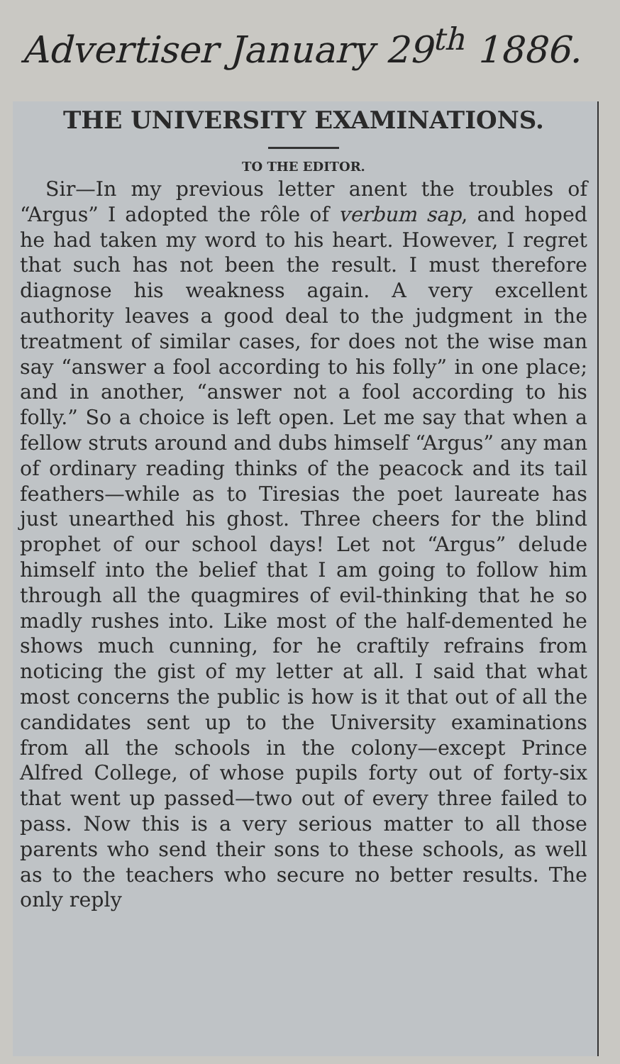Advertiser January 29<sup>th</sup> 1886.
THE UNIVERSITY EXAMINATIONS.
TO THE EDITOR.
Sir—In my previous letter anent the troubles of “Argus” I adopted the rôle of verbum sap, and hoped he had taken my word to his heart. However, I regret that such has not been the result. I must therefore diagnose his weakness again. A very excellent authority leaves a good deal to the judgment in the treatment of similar cases, for does not the wise man say “answer a fool according to his folly” in one place; and in another, “answer not a fool according to his folly.” So a choice is left open. Let me say that when a fellow struts around and dubs himself “Argus” any man of ordinary reading thinks of the peacock and its tail feathers—while as to Tiresias the poet laureate has just unearthed his ghost. Three cheers for the blind prophet of our school days! Let not “Argus” delude himself into the belief that I am going to follow him through all the quagmires of evil-thinking that he so madly rushes into. Like most of the half-demented he shows much cunning, for he craftily refrains from noticing the gist of my letter at all. I said that what most concerns the public is how is it that out of all the candidates sent up to the University examinations from all the schools in the colony—except Prince Alfred College, of whose pupils forty out of forty-six that went up passed—two out of every three failed to pass. Now this is a very serious matter to all those parents who send their sons to these schools, as well as to the teachers who secure no better results. The only reply